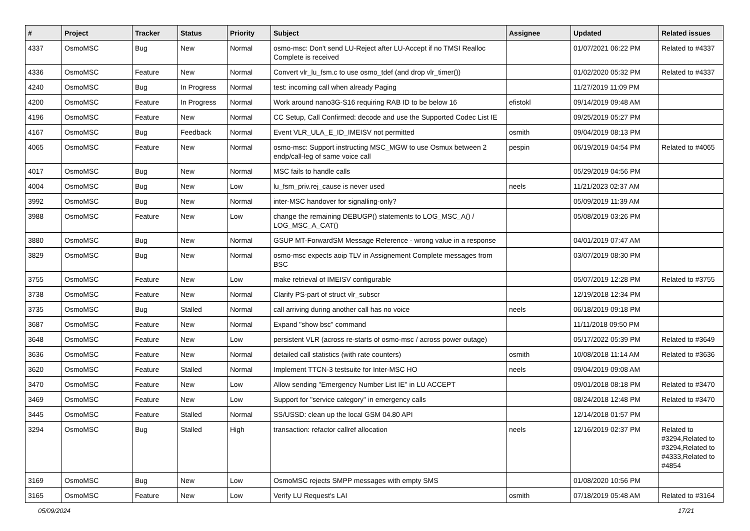| # | Project | Tracker | Status | Priority | Subject | Assignee | Updated | Related issues |
| --- | --- | --- | --- | --- | --- | --- | --- | --- |
| 4337 | OsmoMSC | Bug | New | Normal | osmo-msc: Don't send LU-Reject after LU-Accept if no TMSI Realloc Complete is received | | 01/07/2021 06:22 PM | Related to #4337 |
| 4336 | OsmoMSC | Feature | New | Normal | Convert vlr_lu_fsm.c to use osmo_tdef (and drop vlr_timer()) | | 01/02/2020 05:32 PM | Related to #4337 |
| 4240 | OsmoMSC | Bug | In Progress | Normal | test: incoming call when already Paging | | 11/27/2019 11:09 PM | |
| 4200 | OsmoMSC | Feature | In Progress | Normal | Work around nano3G-S16 requiring RAB ID to be below 16 | efistokl | 09/14/2019 09:48 AM | |
| 4196 | OsmoMSC | Feature | New | Normal | CC Setup, Call Confirmed: decode and use the Supported Codec List IE | | 09/25/2019 05:27 PM | |
| 4167 | OsmoMSC | Bug | Feedback | Normal | Event VLR_ULA_E_ID_IMEISV not permitted | osmith | 09/04/2019 08:13 PM | |
| 4065 | OsmoMSC | Feature | New | Normal | osmo-msc: Support instructing MSC_MGW to use Osmux between 2 endp/call-leg of same voice call | pespin | 06/19/2019 04:54 PM | Related to #4065 |
| 4017 | OsmoMSC | Bug | New | Normal | MSC fails to handle calls | | 05/29/2019 04:56 PM | |
| 4004 | OsmoMSC | Bug | New | Low | lu_fsm_priv.rej_cause is never used | neels | 11/21/2023 02:37 AM | |
| 3992 | OsmoMSC | Bug | New | Normal | inter-MSC handover for signalling-only? | | 05/09/2019 11:39 AM | |
| 3988 | OsmoMSC | Feature | New | Low | change the remaining DEBUGP() statements to LOG_MSC_A() / LOG_MSC_A_CAT() | | 05/08/2019 03:26 PM | |
| 3880 | OsmoMSC | Bug | New | Normal | GSUP MT-ForwardSM Message Reference - wrong value in a response | | 04/01/2019 07:47 AM | |
| 3829 | OsmoMSC | Bug | New | Normal | osmo-msc expects aoip TLV in Assignement Complete messages from BSC | | 03/07/2019 08:30 PM | |
| 3755 | OsmoMSC | Feature | New | Low | make retrieval of IMEISV configurable | | 05/07/2019 12:28 PM | Related to #3755 |
| 3738 | OsmoMSC | Feature | New | Normal | Clarify PS-part of struct vlr_subscr | | 12/19/2018 12:34 PM | |
| 3735 | OsmoMSC | Bug | Stalled | Normal | call arriving during another call has no voice | neels | 06/18/2019 09:18 PM | |
| 3687 | OsmoMSC | Feature | New | Normal | Expand "show bsc" command | | 11/11/2018 09:50 PM | |
| 3648 | OsmoMSC | Feature | New | Low | persistent VLR (across re-starts of osmo-msc / across power outage) | | 05/17/2022 05:39 PM | Related to #3649 |
| 3636 | OsmoMSC | Feature | New | Normal | detailed call statistics (with rate counters) | osmith | 10/08/2018 11:14 AM | Related to #3636 |
| 3620 | OsmoMSC | Feature | Stalled | Normal | Implement TTCN-3 testsuite for Inter-MSC HO | neels | 09/04/2019 09:08 AM | |
| 3470 | OsmoMSC | Feature | New | Low | Allow sending "Emergency Number List IE" in LU ACCEPT | | 09/01/2018 08:18 PM | Related to #3470 |
| 3469 | OsmoMSC | Feature | New | Low | Support for "service category" in emergency calls | | 08/24/2018 12:48 PM | Related to #3470 |
| 3445 | OsmoMSC | Feature | Stalled | Normal | SS/USSD: clean up the local GSM 04.80 API | | 12/14/2018 01:57 PM | |
| 3294 | OsmoMSC | Bug | Stalled | High | transaction: refactor callref allocation | neels | 12/16/2019 02:37 PM | Related to #3294,Related to #3294,Related to #4333,Related to #4854 |
| 3169 | OsmoMSC | Bug | New | Low | OsmoMSC rejects SMPP messages with empty SMS | | 01/08/2020 10:56 PM | |
| 3165 | OsmoMSC | Feature | New | Low | Verify LU Request's LAI | osmith | 07/18/2019 05:48 AM | Related to #3164 |
05/09/2024 17/21